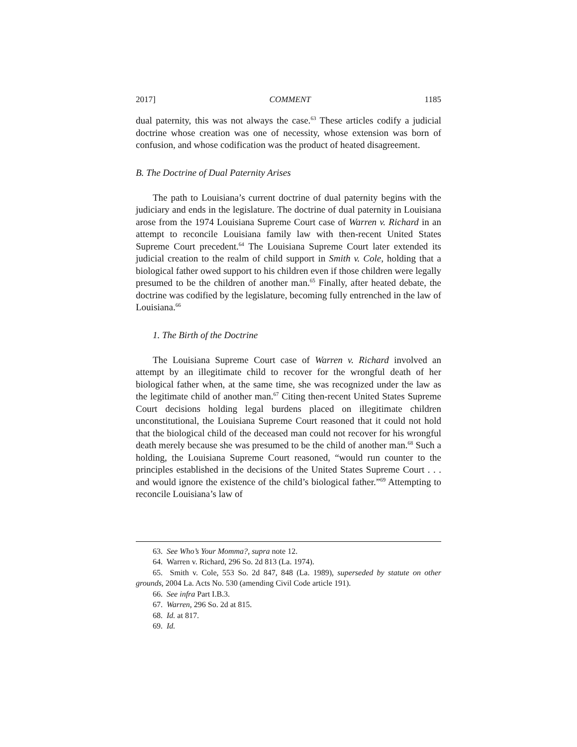2017] COMMENT 1185
dual paternity, this was not always the case.<sup>63</sup> These articles codify a judicial doctrine whose creation was one of necessity, whose extension was born of confusion, and whose codification was the product of heated disagreement.
B. The Doctrine of Dual Paternity Arises
The path to Louisiana’s current doctrine of dual paternity begins with the judiciary and ends in the legislature. The doctrine of dual paternity in Louisiana arose from the 1974 Louisiana Supreme Court case of Warren v. Richard in an attempt to reconcile Louisiana family law with then-recent United States Supreme Court precedent.<sup>64</sup> The Louisiana Supreme Court later extended its judicial creation to the realm of child support in Smith v. Cole, holding that a biological father owed support to his children even if those children were legally presumed to be the children of another man.<sup>65</sup> Finally, after heated debate, the doctrine was codified by the legislature, becoming fully entrenched in the law of Louisiana.<sup>66</sup>
1. The Birth of the Doctrine
The Louisiana Supreme Court case of Warren v. Richard involved an attempt by an illegitimate child to recover for the wrongful death of her biological father when, at the same time, she was recognized under the law as the legitimate child of another man.<sup>67</sup> Citing then-recent United States Supreme Court decisions holding legal burdens placed on illegitimate children unconstitutional, the Louisiana Supreme Court reasoned that it could not hold that the biological child of the deceased man could not recover for his wrongful death merely because she was presumed to be the child of another man.<sup>68</sup> Such a holding, the Louisiana Supreme Court reasoned, “would run counter to the principles established in the decisions of the United States Supreme Court . . . and would ignore the existence of the child’s biological father.”<sup>69</sup> Attempting to reconcile Louisiana’s law of
63. See Who’s Your Momma?, supra note 12.
64. Warren v. Richard, 296 So. 2d 813 (La. 1974).
65. Smith v. Cole, 553 So. 2d 847, 848 (La. 1989), superseded by statute on other grounds, 2004 La. Acts No. 530 (amending Civil Code article 191).
66. See infra Part I.B.3.
67. Warren, 296 So. 2d at 815.
68. Id. at 817.
69. Id.